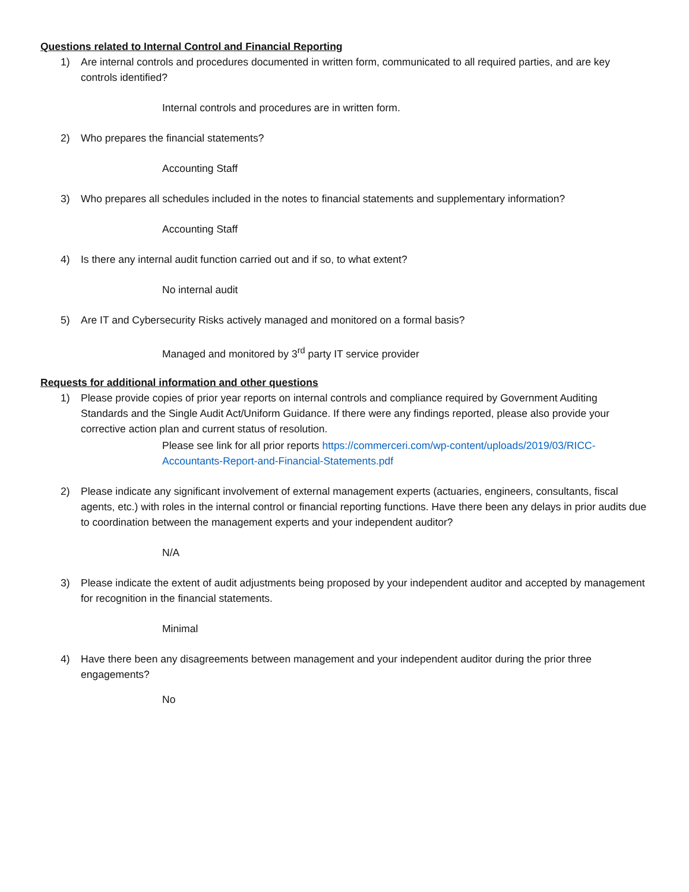Questions related to Internal Control and Financial Reporting
1) Are internal controls and procedures documented in written form, communicated to all required parties, and are key controls identified?
Internal controls and procedures are in written form.
2) Who prepares the financial statements?
Accounting Staff
3) Who prepares all schedules included in the notes to financial statements and supplementary information?
Accounting Staff
4) Is there any internal audit function carried out and if so, to what extent?
No internal audit
5) Are IT and Cybersecurity Risks actively managed and monitored on a formal basis?
Managed and monitored by 3<sup>rd</sup> party IT service provider
Requests for additional information and other questions
1) Please provide copies of prior year reports on internal controls and compliance required by Government Auditing Standards and the Single Audit Act/Uniform Guidance. If there were any findings reported, please also provide your corrective action plan and current status of resolution.
Please see link for all prior reports https://commerceri.com/wp-content/uploads/2019/03/RICC-Accountants-Report-and-Financial-Statements.pdf
2) Please indicate any significant involvement of external management experts (actuaries, engineers, consultants, fiscal agents, etc.) with roles in the internal control or financial reporting functions. Have there been any delays in prior audits due to coordination between the management experts and your independent auditor?
N/A
3) Please indicate the extent of audit adjustments being proposed by your independent auditor and accepted by management for recognition in the financial statements.
Minimal
4) Have there been any disagreements between management and your independent auditor during the prior three engagements?
No